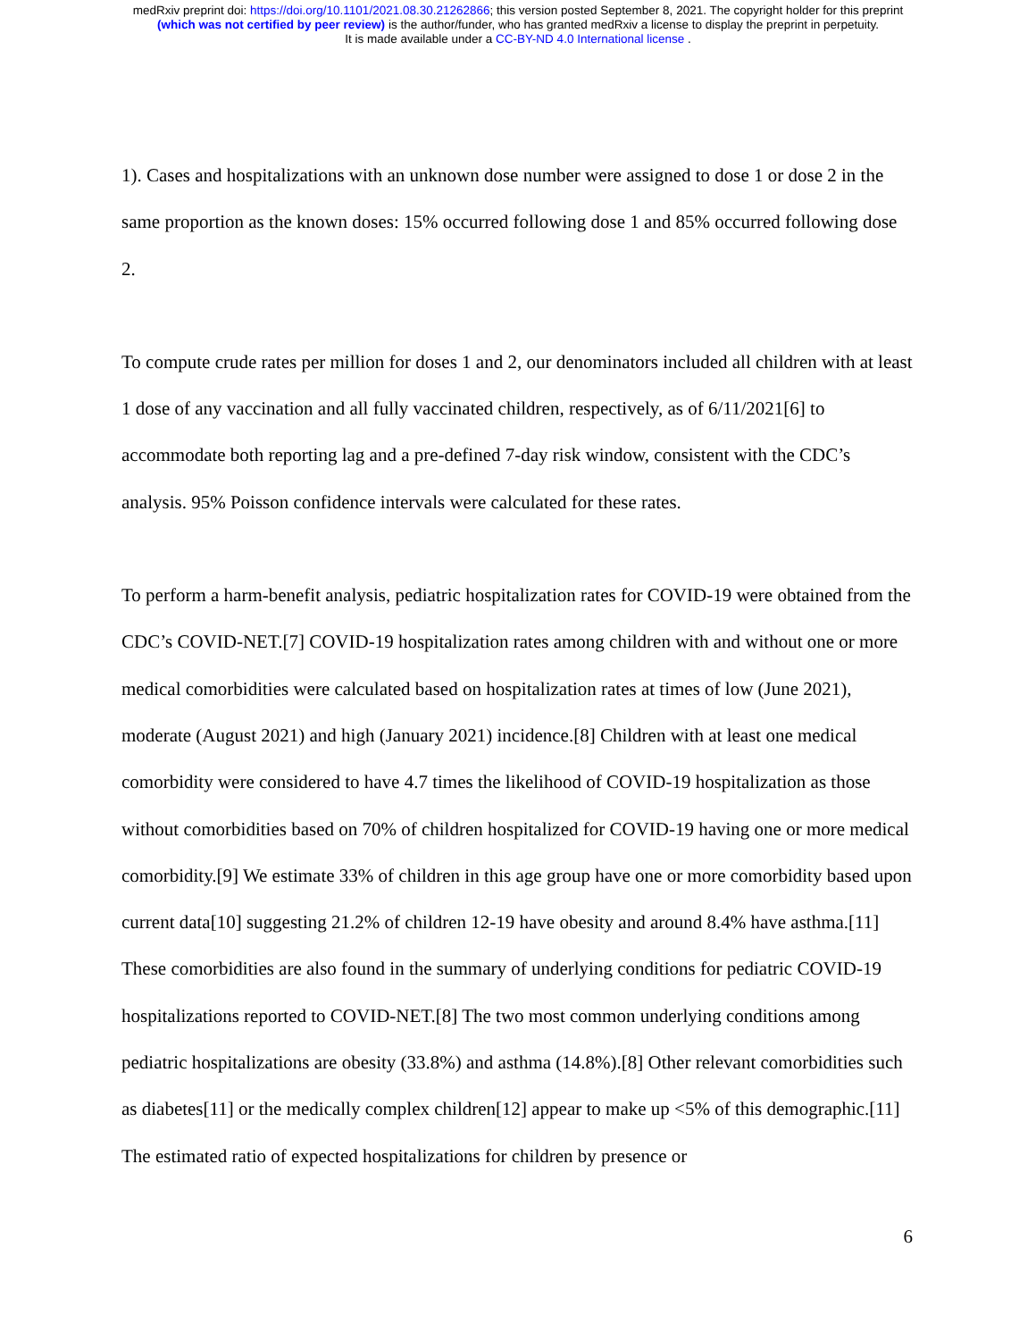medRxiv preprint doi: https://doi.org/10.1101/2021.08.30.21262866; this version posted September 8, 2021. The copyright holder for this preprint
(which was not certified by peer review) is the author/funder, who has granted medRxiv a license to display the preprint in perpetuity.
It is made available under a CC-BY-ND 4.0 International license .
1). Cases and hospitalizations with an unknown dose number were assigned to dose 1 or dose 2 in the same proportion as the known doses: 15% occurred following dose 1 and 85% occurred following dose 2.
To compute crude rates per million for doses 1 and 2, our denominators included all children with at least 1 dose of any vaccination and all fully vaccinated children, respectively, as of 6/11/2021[6] to accommodate both reporting lag and a pre-defined 7-day risk window, consistent with the CDC’s analysis. 95% Poisson confidence intervals were calculated for these rates.
To perform a harm-benefit analysis, pediatric hospitalization rates for COVID-19 were obtained from the CDC’s COVID-NET.[7] COVID-19 hospitalization rates among children with and without one or more medical comorbidities were calculated based on hospitalization rates at times of low (June 2021), moderate (August 2021) and high (January 2021) incidence.[8] Children with at least one medical comorbidity were considered to have 4.7 times the likelihood of COVID-19 hospitalization as those without comorbidities based on 70% of children hospitalized for COVID-19 having one or more medical comorbidity.[9] We estimate 33% of children in this age group have one or more comorbidity based upon current data[10] suggesting 21.2% of children 12-19 have obesity and around 8.4% have asthma.[11] These comorbidities are also found in the summary of underlying conditions for pediatric COVID-19 hospitalizations reported to COVID-NET.[8] The two most common underlying conditions among pediatric hospitalizations are obesity (33.8%) and asthma (14.8%).[8] Other relevant comorbidities such as diabetes[11] or the medically complex children[12] appear to make up <5% of this demographic.[11] The estimated ratio of expected hospitalizations for children by presence or
6